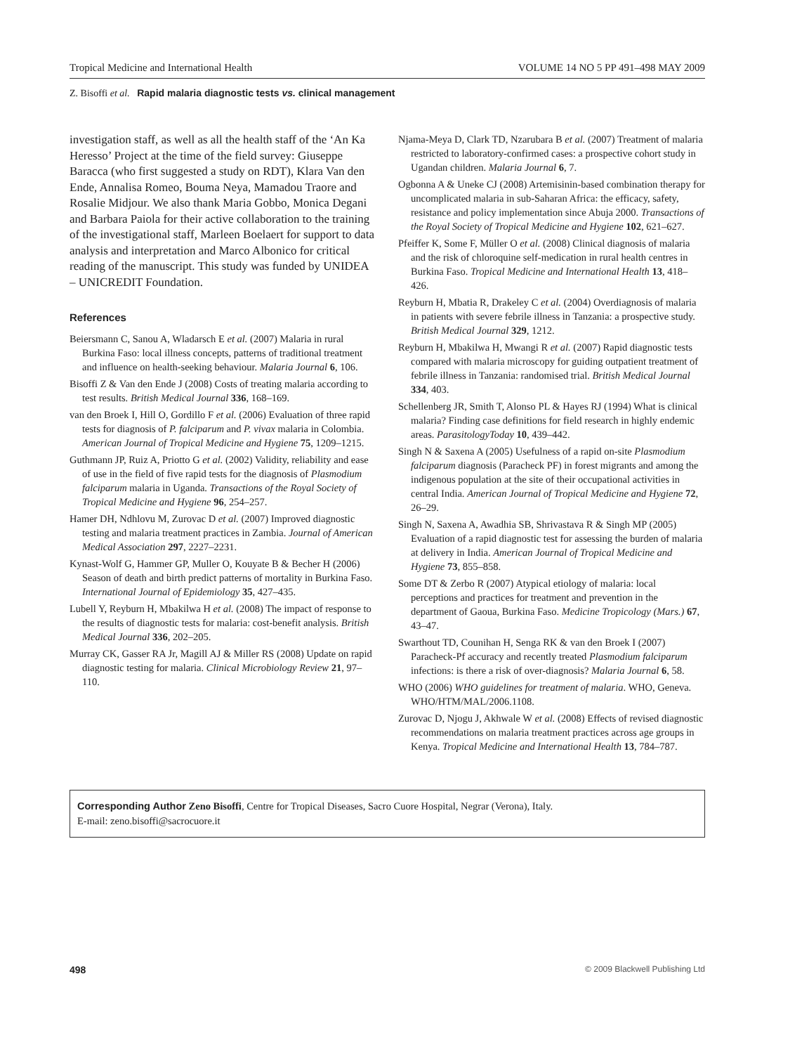Tropical Medicine and International Health VOLUME 14 NO 5 PP 491–498 MAY 2009
Z. Bisoffi et al. Rapid malaria diagnostic tests vs. clinical management
investigation staff, as well as all the health staff of the ‘An Ka Heresso’ Project at the time of the field survey: Giuseppe Baracca (who first suggested a study on RDT), Klara Van den Ende, Annalisa Romeo, Bouma Neya, Mamadou Traore and Rosalie Midjour. We also thank Maria Gobbo, Monica Degani and Barbara Paiola for their active collaboration to the training of the investigational staff, Marleen Boelaert for support to data analysis and interpretation and Marco Albonico for critical reading of the manuscript. This study was funded by UNIDEA – UNICREDIT Foundation.
References
Beiersmann C, Sanou A, Wladarsch E et al. (2007) Malaria in rural Burkina Faso: local illness concepts, patterns of traditional treatment and influence on health-seeking behaviour. Malaria Journal 6, 106.
Bisoffi Z & Van den Ende J (2008) Costs of treating malaria according to test results. British Medical Journal 336, 168–169.
van den Broek I, Hill O, Gordillo F et al. (2006) Evaluation of three rapid tests for diagnosis of P. falciparum and P. vivax malaria in Colombia. American Journal of Tropical Medicine and Hygiene 75, 1209–1215.
Guthmann JP, Ruiz A, Priotto G et al. (2002) Validity, reliability and ease of use in the field of five rapid tests for the diagnosis of Plasmodium falciparum malaria in Uganda. Transactions of the Royal Society of Tropical Medicine and Hygiene 96, 254–257.
Hamer DH, Ndhlovu M, Zurovac D et al. (2007) Improved diagnostic testing and malaria treatment practices in Zambia. Journal of American Medical Association 297, 2227–2231.
Kynast-Wolf G, Hammer GP, Muller O, Kouyate B & Becher H (2006) Season of death and birth predict patterns of mortality in Burkina Faso. International Journal of Epidemiology 35, 427–435.
Lubell Y, Reyburn H, Mbakilwa H et al. (2008) The impact of response to the results of diagnostic tests for malaria: cost-benefit analysis. British Medical Journal 336, 202–205.
Murray CK, Gasser RA Jr, Magill AJ & Miller RS (2008) Update on rapid diagnostic testing for malaria. Clinical Microbiology Review 21, 97–110.
Njama-Meya D, Clark TD, Nzarubara B et al. (2007) Treatment of malaria restricted to laboratory-confirmed cases: a prospective cohort study in Ugandan children. Malaria Journal 6, 7.
Ogbonna A & Uneke CJ (2008) Artemisinin-based combination therapy for uncomplicated malaria in sub-Saharan Africa: the efficacy, safety, resistance and policy implementation since Abuja 2000. Transactions of the Royal Society of Tropical Medicine and Hygiene 102, 621–627.
Pfeiffer K, Some F, Müller O et al. (2008) Clinical diagnosis of malaria and the risk of chloroquine self-medication in rural health centres in Burkina Faso. Tropical Medicine and International Health 13, 418–426.
Reyburn H, Mbatia R, Drakeley C et al. (2004) Overdiagnosis of malaria in patients with severe febrile illness in Tanzania: a prospective study. British Medical Journal 329, 1212.
Reyburn H, Mbakilwa H, Mwangi R et al. (2007) Rapid diagnostic tests compared with malaria microscopy for guiding outpatient treatment of febrile illness in Tanzania: randomised trial. British Medical Journal 334, 403.
Schellenberg JR, Smith T, Alonso PL & Hayes RJ (1994) What is clinical malaria? Finding case definitions for field research in highly endemic areas. ParasitologyToday 10, 439–442.
Singh N & Saxena A (2005) Usefulness of a rapid on-site Plasmodium falciparum diagnosis (Paracheck PF) in forest migrants and among the indigenous population at the site of their occupational activities in central India. American Journal of Tropical Medicine and Hygiene 72, 26–29.
Singh N, Saxena A, Awadhia SB, Shrivastava R & Singh MP (2005) Evaluation of a rapid diagnostic test for assessing the burden of malaria at delivery in India. American Journal of Tropical Medicine and Hygiene 73, 855–858.
Some DT & Zerbo R (2007) Atypical etiology of malaria: local perceptions and practices for treatment and prevention in the department of Gaoua, Burkina Faso. Medicine Tropicology (Mars.) 67, 43–47.
Swarthout TD, Counihan H, Senga RK & van den Broek I (2007) Paracheck-Pf accuracy and recently treated Plasmodium falciparum infections: is there a risk of over-diagnosis? Malaria Journal 6, 58.
WHO (2006) WHO guidelines for treatment of malaria. WHO, Geneva. WHO/HTM/MAL/2006.1108.
Zurovac D, Njogu J, Akhwale W et al. (2008) Effects of revised diagnostic recommendations on malaria treatment practices across age groups in Kenya. Tropical Medicine and International Health 13, 784–787.
Corresponding Author Zeno Bisoffi, Centre for Tropical Diseases, Sacro Cuore Hospital, Negrar (Verona), Italy.
E-mail: zeno.bisoffi@sacrocuore.it
498 © 2009 Blackwell Publishing Ltd